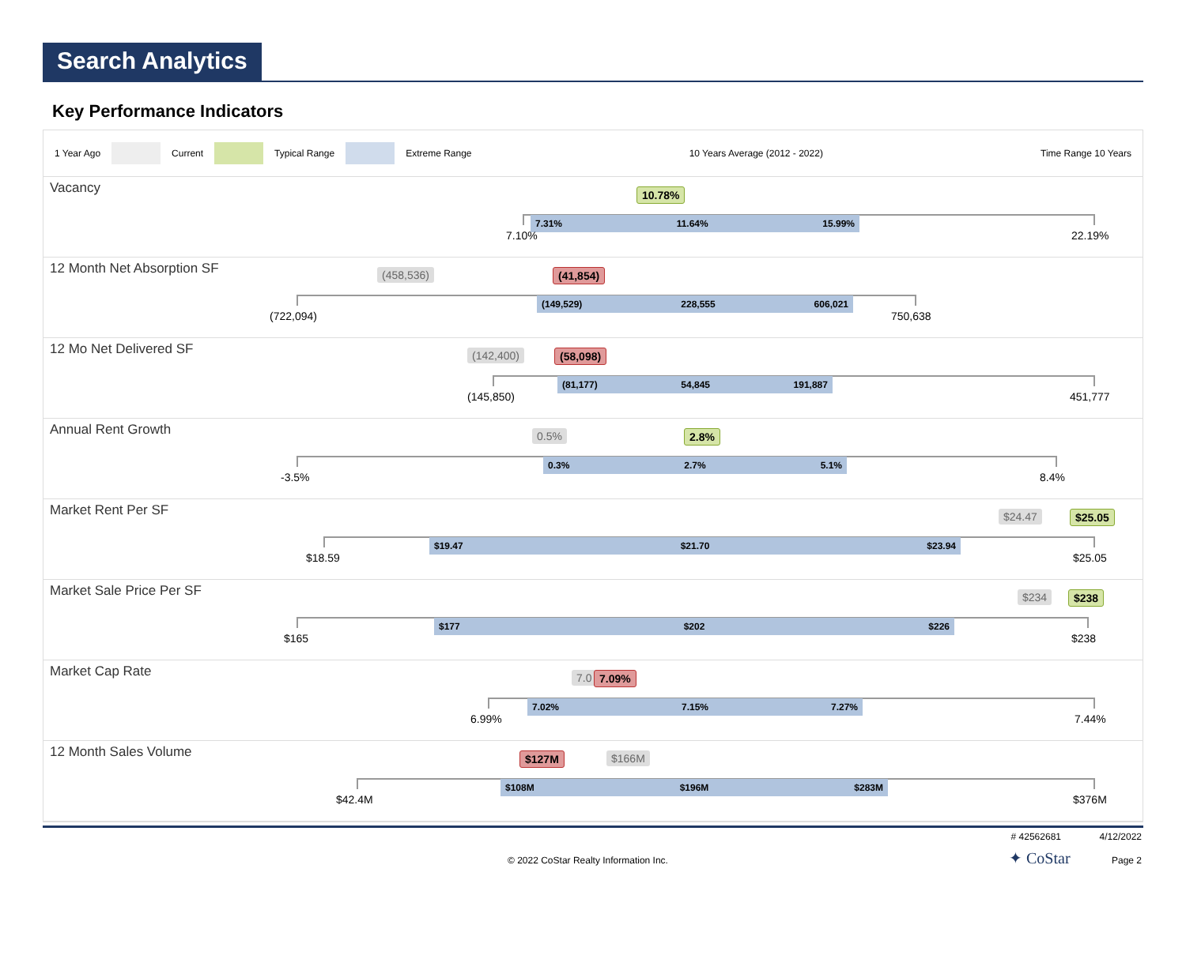Search Analytics
Key Performance Indicators
1 Year Ago Current Typical Range Extreme Range 10 Years Average (2012 - 2022) Time Range 10 Years
Vacancy 10.78%
7.31% 11.64% 15.99%
7.10% 22.19%
12 Month Net Absorption SF (458,536) (41,854)
(149,529) 228,555 606,021
(722,094) 750,638
12 Mo Net Delivered SF (142,400) (58,098)
(81,177) 54,845 191,887
(145,850) 451,777
Annual Rent Growth 0.5% 2.8%
0.3% 2.7% 5.1%
-3.5% 8.4%
Market Rent Per SF $24.47 $25.05
$19.47 $21.70 $23.94
$18.59 $25.05
Market Sale Price Per SF $234 $238
$177 $202 $226
$165 $238
Market Cap Rate 7.0 7.09%
7.02% 7.15% 7.27%
6.99% 7.44%
12 Month Sales Volume $127M $166M
$108M $196M $283M
$42.4M $376M
# 42562681 4/12/2022
© 2022 CoStar Realty Information Inc.
✦ CoStar Page 2